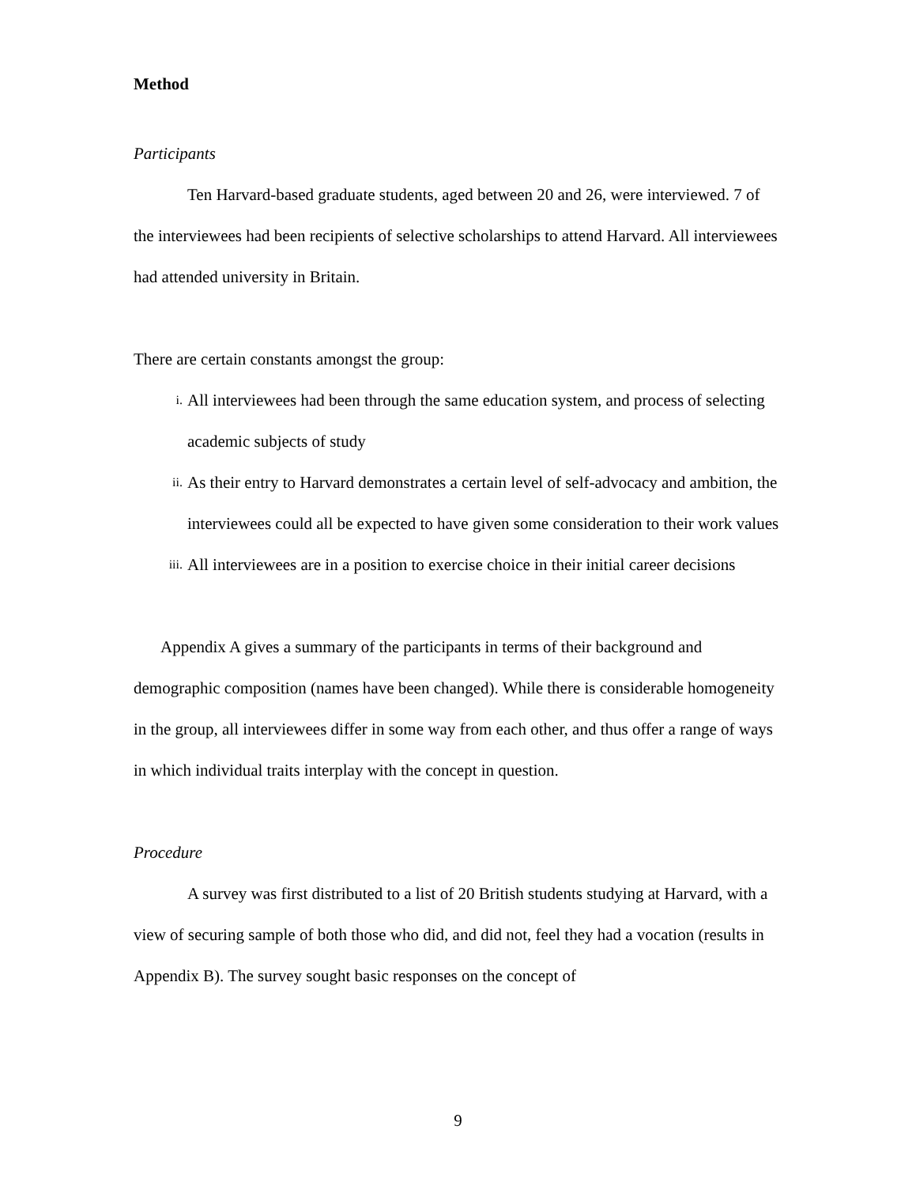Method
Participants
Ten Harvard-based graduate students, aged between 20 and 26, were interviewed. 7 of the interviewees had been recipients of selective scholarships to attend Harvard. All interviewees had attended university in Britain.
There are certain constants amongst the group:
i. All interviewees had been through the same education system, and process of selecting academic subjects of study
ii. As their entry to Harvard demonstrates a certain level of self-advocacy and ambition, the interviewees could all be expected to have given some consideration to their work values
iii. All interviewees are in a position to exercise choice in their initial career decisions
Appendix A gives a summary of the participants in terms of their background and demographic composition (names have been changed). While there is considerable homogeneity in the group, all interviewees differ in some way from each other, and thus offer a range of ways in which individual traits interplay with the concept in question.
Procedure
A survey was first distributed to a list of 20 British students studying at Harvard, with a view of securing sample of both those who did, and did not, feel they had a vocation (results in Appendix B). The survey sought basic responses on the concept of
9